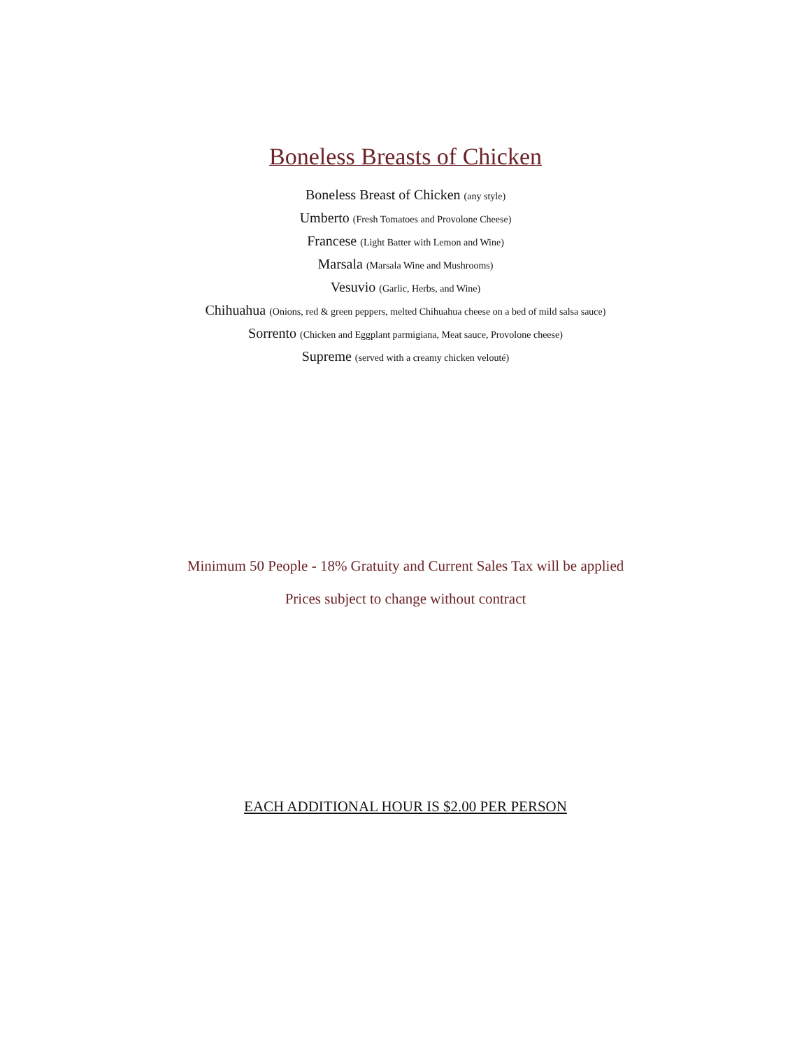Boneless Breasts of Chicken
Boneless Breast of Chicken (any style)
Umberto (Fresh Tomatoes and Provolone Cheese)
Francese (Light Batter with Lemon and Wine)
Marsala (Marsala Wine and Mushrooms)
Vesuvio (Garlic, Herbs, and Wine)
Chihuahua (Onions, red & green peppers, melted Chihuahua cheese on a bed of mild salsa sauce)
Sorrento (Chicken and Eggplant parmigiana, Meat sauce, Provolone cheese)
Supreme (served with a creamy chicken velouté)
Minimum 50 People - 18% Gratuity and Current Sales Tax will be applied
Prices subject to change without contract
EACH ADDITIONAL HOUR IS $2.00 PER PERSON